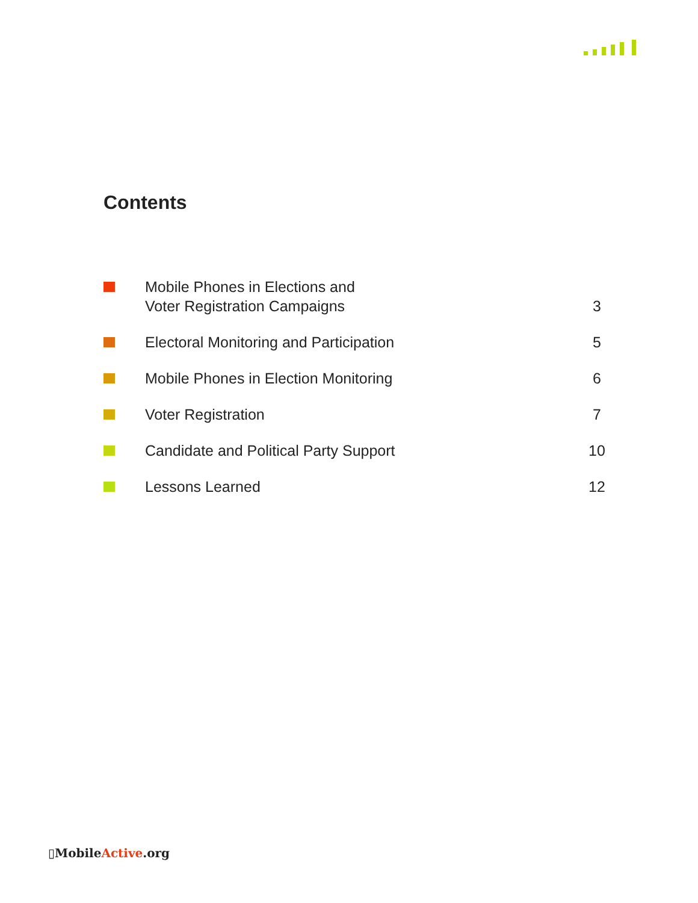Contents
Mobile Phones in Elections and
Voter Registration Campaigns
3
Electoral Monitoring and Participation
5
Mobile Phones in Election Monitoring
6
Voter Registration
7
Candidate and Political Party Support
10
Lessons Learned
12
▯MobileActive.org